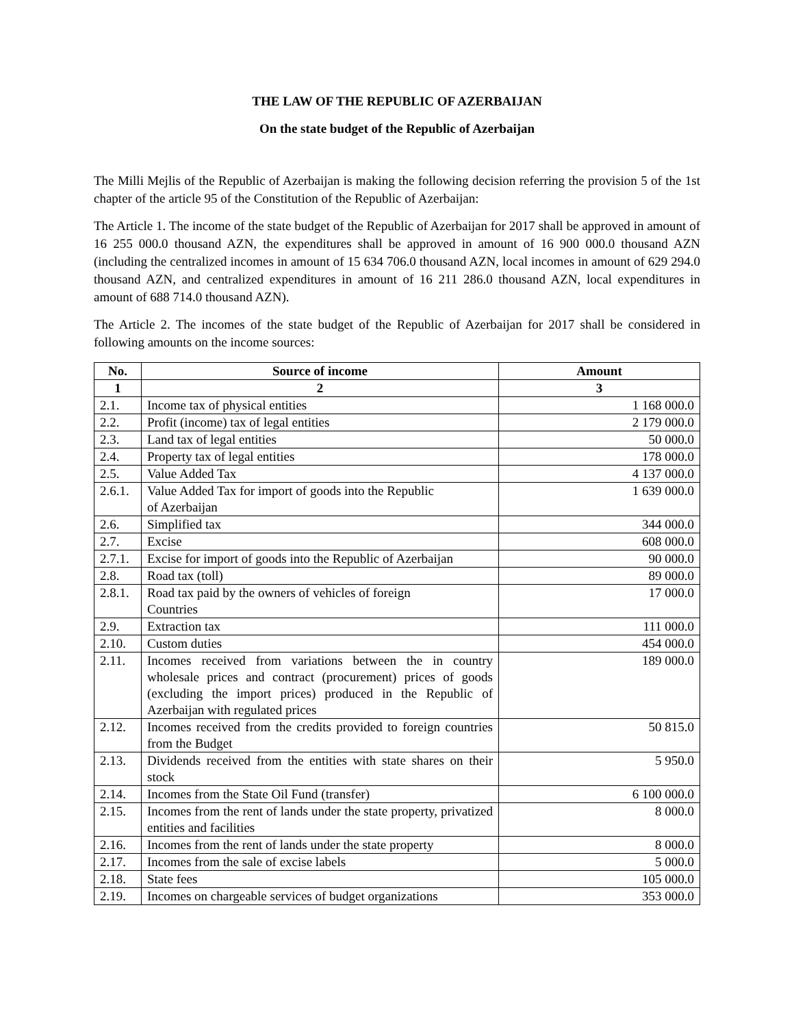THE LAW OF THE REPUBLIC OF AZERBAIJAN
On the state budget of the Republic of Azerbaijan
The Milli Mejlis of the Republic of Azerbaijan is making the following decision referring the provision 5 of the 1st chapter of the article 95 of the Constitution of the Republic of Azerbaijan:
The Article 1. The income of the state budget of the Republic of Azerbaijan for 2017 shall be approved in amount of 16 255 000.0 thousand AZN, the expenditures shall be approved in amount of 16 900 000.0 thousand AZN (including the centralized incomes in amount of 15 634 706.0 thousand AZN, local incomes in amount of 629 294.0 thousand AZN, and centralized expenditures in amount of 16 211 286.0 thousand AZN, local expenditures in amount of 688 714.0 thousand AZN).
The Article 2. The incomes of the state budget of the Republic of Azerbaijan for 2017 shall be considered in following amounts on the income sources:
| No. | Source of income | Amount |
| --- | --- | --- |
| 1 | 2 | 3 |
| 2.1. | Income tax of physical entities | 1 168 000.0 |
| 2.2. | Profit (income) tax of legal entities | 2 179 000.0 |
| 2.3. | Land tax of legal entities | 50 000.0 |
| 2.4. | Property tax of legal entities | 178 000.0 |
| 2.5. | Value Added Tax | 4 137 000.0 |
| 2.6.1. | Value Added Tax for import of goods into the Republic of Azerbaijan | 1 639 000.0 |
| 2.6. | Simplified tax | 344 000.0 |
| 2.7. | Excise | 608 000.0 |
| 2.7.1. | Excise for import of goods into the Republic of Azerbaijan | 90 000.0 |
| 2.8. | Road tax (toll) | 89 000.0 |
| 2.8.1. | Road tax paid by the owners of vehicles of foreign Countries | 17 000.0 |
| 2.9. | Extraction tax | 111 000.0 |
| 2.10. | Custom duties | 454 000.0 |
| 2.11. | Incomes received from variations between the in country wholesale prices and contract (procurement) prices of goods (excluding the import prices) produced in the Republic of Azerbaijan with regulated prices | 189 000.0 |
| 2.12. | Incomes received from the credits provided to foreign countries from the Budget | 50 815.0 |
| 2.13. | Dividends received from the entities with state shares on their stock | 5 950.0 |
| 2.14. | Incomes from the State Oil Fund (transfer) | 6 100 000.0 |
| 2.15. | Incomes from the rent of lands under the state property, privatized entities and facilities | 8 000.0 |
| 2.16. | Incomes from the rent of lands under the state property | 8 000.0 |
| 2.17. | Incomes from the sale of excise labels | 5 000.0 |
| 2.18. | State fees | 105 000.0 |
| 2.19. | Incomes on chargeable services of budget organizations | 353 000.0 |